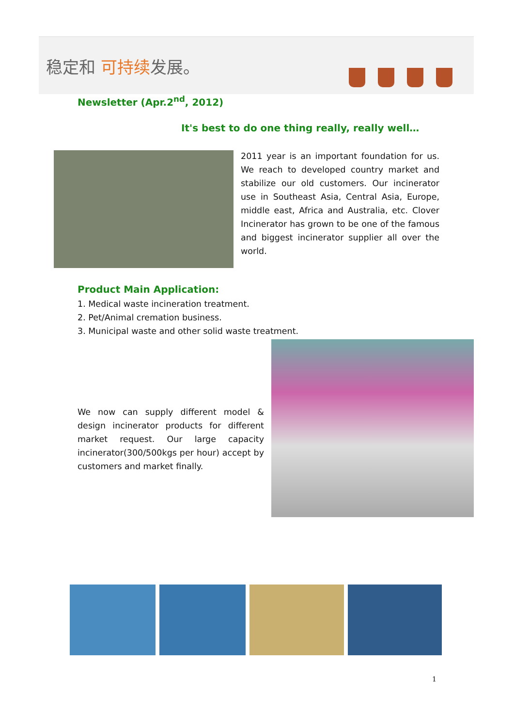稳定和 可持续发展。
Newsletter (Apr.2<sup>nd</sup>, 2012)
It's best to do one thing really, really well…
2011 year is an important foundation for us. We reach to developed country market and stabilize our old customers. Our incinerator use in Southeast Asia, Central Asia, Europe, middle east, Africa and Australia, etc. Clover Incinerator has grown to be one of the famous and biggest incinerator supplier all over the world.
Product Main Application:
1. Medical waste incineration treatment.
2. Pet/Animal cremation business.
3. Municipal waste and other solid waste treatment.
We now can supply different model & design incinerator products for different market request. Our large capacity incinerator(300/500kgs per hour) accept by customers and market finally.
1